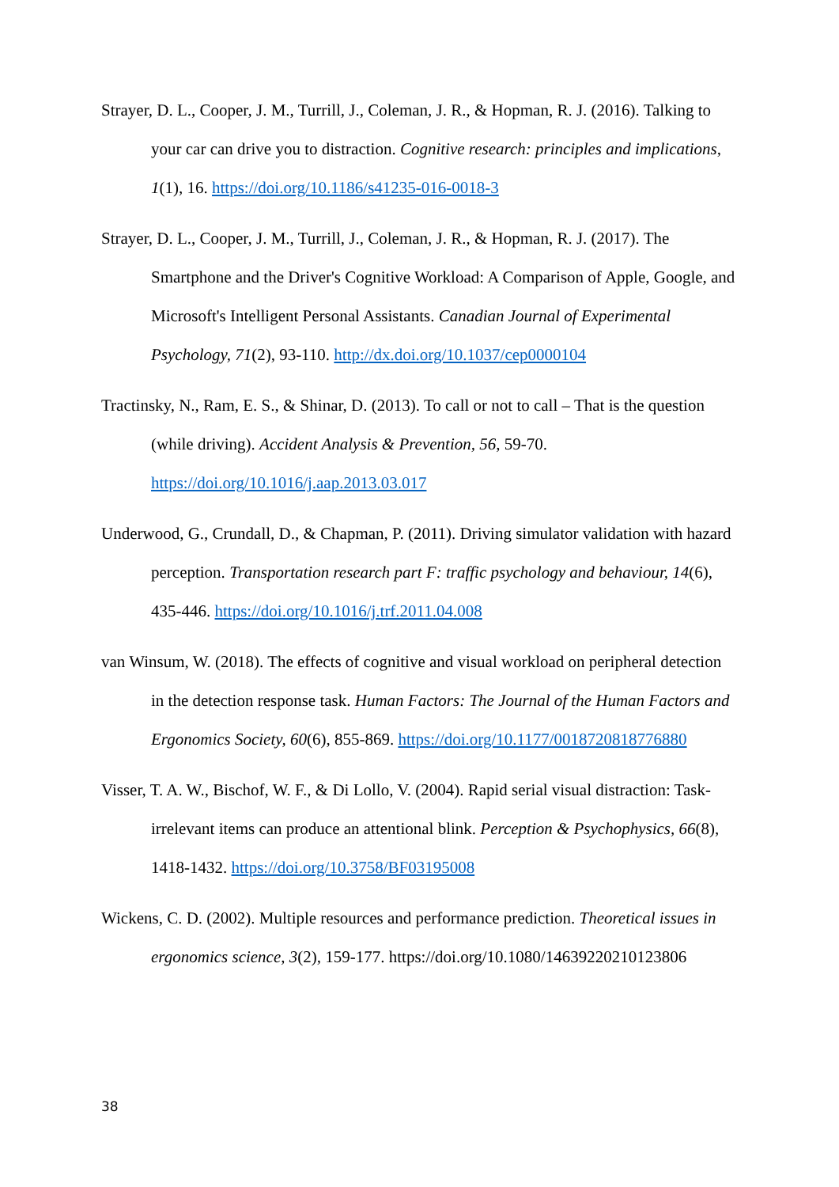Strayer, D. L., Cooper, J. M., Turrill, J., Coleman, J. R., & Hopman, R. J. (2016). Talking to your car can drive you to distraction. Cognitive research: principles and implications, 1(1), 16. https://doi.org/10.1186/s41235-016-0018-3
Strayer, D. L., Cooper, J. M., Turrill, J., Coleman, J. R., & Hopman, R. J. (2017). The Smartphone and the Driver's Cognitive Workload: A Comparison of Apple, Google, and Microsoft's Intelligent Personal Assistants. Canadian Journal of Experimental Psychology, 71(2), 93-110. http://dx.doi.org/10.1037/cep0000104
Tractinsky, N., Ram, E. S., & Shinar, D. (2013). To call or not to call – That is the question (while driving). Accident Analysis & Prevention, 56, 59-70. https://doi.org/10.1016/j.aap.2013.03.017
Underwood, G., Crundall, D., & Chapman, P. (2011). Driving simulator validation with hazard perception. Transportation research part F: traffic psychology and behaviour, 14(6), 435-446. https://doi.org/10.1016/j.trf.2011.04.008
van Winsum, W. (2018). The effects of cognitive and visual workload on peripheral detection in the detection response task. Human Factors: The Journal of the Human Factors and Ergonomics Society, 60(6), 855-869. https://doi.org/10.1177/0018720818776880
Visser, T. A. W., Bischof, W. F., & Di Lollo, V. (2004). Rapid serial visual distraction: Task-irrelevant items can produce an attentional blink. Perception & Psychophysics, 66(8), 1418-1432. https://doi.org/10.3758/BF03195008
Wickens, C. D. (2002). Multiple resources and performance prediction. Theoretical issues in ergonomics science, 3(2), 159-177. https://doi.org/10.1080/14639220210123806
38